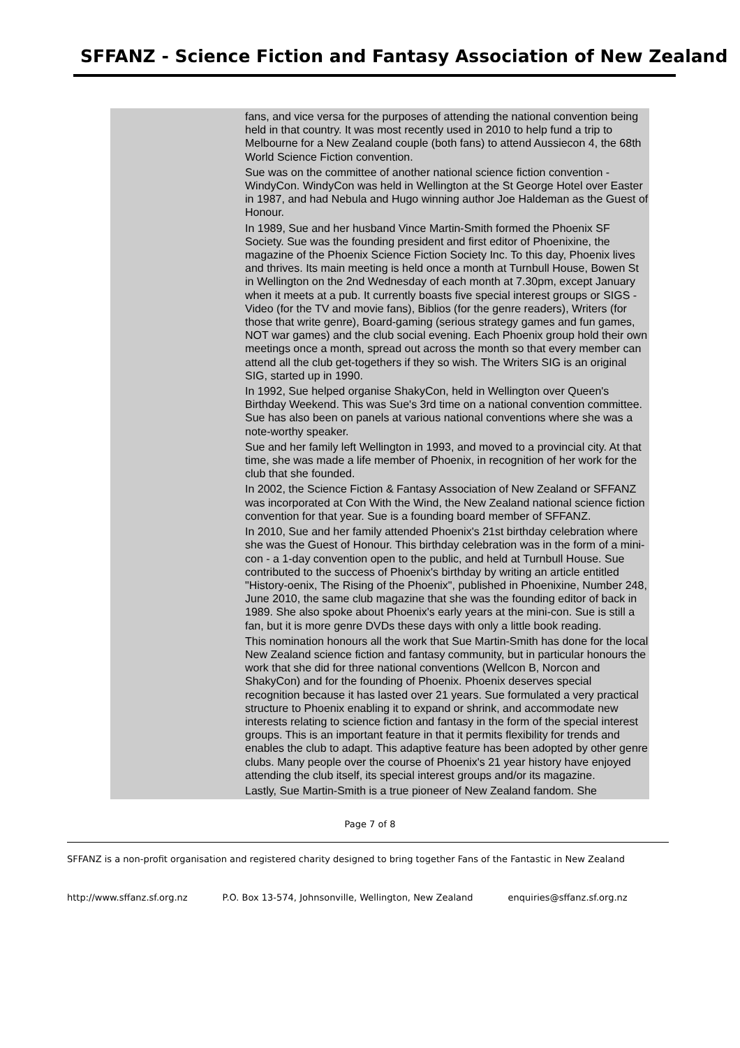SFFANZ - Science Fiction and Fantasy Association of New Zealand
fans, and vice versa for the purposes of attending the national convention being held in that country. It was most recently used in 2010 to help fund a trip to Melbourne for a New Zealand couple (both fans) to attend Aussiecon 4, the 68th World Science Fiction convention.
Sue was on the committee of another national science fiction convention - WindyCon. WindyCon was held in Wellington at the St George Hotel over Easter in 1987, and had Nebula and Hugo winning author Joe Haldeman as the Guest of Honour.
In 1989, Sue and her husband Vince Martin-Smith formed the Phoenix SF Society. Sue was the founding president and first editor of Phoenixine, the magazine of the Phoenix Science Fiction Society Inc. To this day, Phoenix lives and thrives. Its main meeting is held once a month at Turnbull House, Bowen St in Wellington on the 2nd Wednesday of each month at 7.30pm, except January when it meets at a pub. It currently boasts five special interest groups or SIGS - Video (for the TV and movie fans), Biblios (for the genre readers), Writers (for those that write genre), Board-gaming (serious strategy games and fun games, NOT war games) and the club social evening. Each Phoenix group hold their own meetings once a month, spread out across the month so that every member can attend all the club get-togethers if they so wish. The Writers SIG is an original SIG, started up in 1990.
In 1992, Sue helped organise ShakyCon, held in Wellington over Queen's Birthday Weekend. This was Sue's 3rd time on a national convention committee. Sue has also been on panels at various national conventions where she was a note-worthy speaker.
Sue and her family left Wellington in 1993, and moved to a provincial city. At that time, she was made a life member of Phoenix, in recognition of her work for the club that she founded.
In 2002, the Science Fiction & Fantasy Association of New Zealand or SFFANZ was incorporated at Con With the Wind, the New Zealand national science fiction convention for that year. Sue is a founding board member of SFFANZ.
In 2010, Sue and her family attended Phoenix's 21st birthday celebration where she was the Guest of Honour. This birthday celebration was in the form of a mini-con - a 1-day convention open to the public, and held at Turnbull House. Sue contributed to the success of Phoenix's birthday by writing an article entitled "History-oenix, The Rising of the Phoenix", published in Phoenixine, Number 248, June 2010, the same club magazine that she was the founding editor of back in 1989. She also spoke about Phoenix's early years at the mini-con. Sue is still a fan, but it is more genre DVDs these days with only a little book reading.
This nomination honours all the work that Sue Martin-Smith has done for the local New Zealand science fiction and fantasy community, but in particular honours the work that she did for three national conventions (Wellcon B, Norcon and ShakyCon) and for the founding of Phoenix. Phoenix deserves special recognition because it has lasted over 21 years. Sue formulated a very practical structure to Phoenix enabling it to expand or shrink, and accommodate new interests relating to science fiction and fantasy in the form of the special interest groups. This is an important feature in that it permits flexibility for trends and enables the club to adapt. This adaptive feature has been adopted by other genre clubs. Many people over the course of Phoenix's 21 year history have enjoyed attending the club itself, its special interest groups and/or its magazine.
Lastly, Sue Martin-Smith is a true pioneer of New Zealand fandom. She
Page 7 of 8
SFFANZ is a non-profit organisation and registered charity designed to bring together Fans of the Fantastic in New Zealand
http://www.sffanz.sf.org.nz P.O. Box 13-574, Johnsonville, Wellington, New Zealand enquiries@sffanz.sf.org.nz